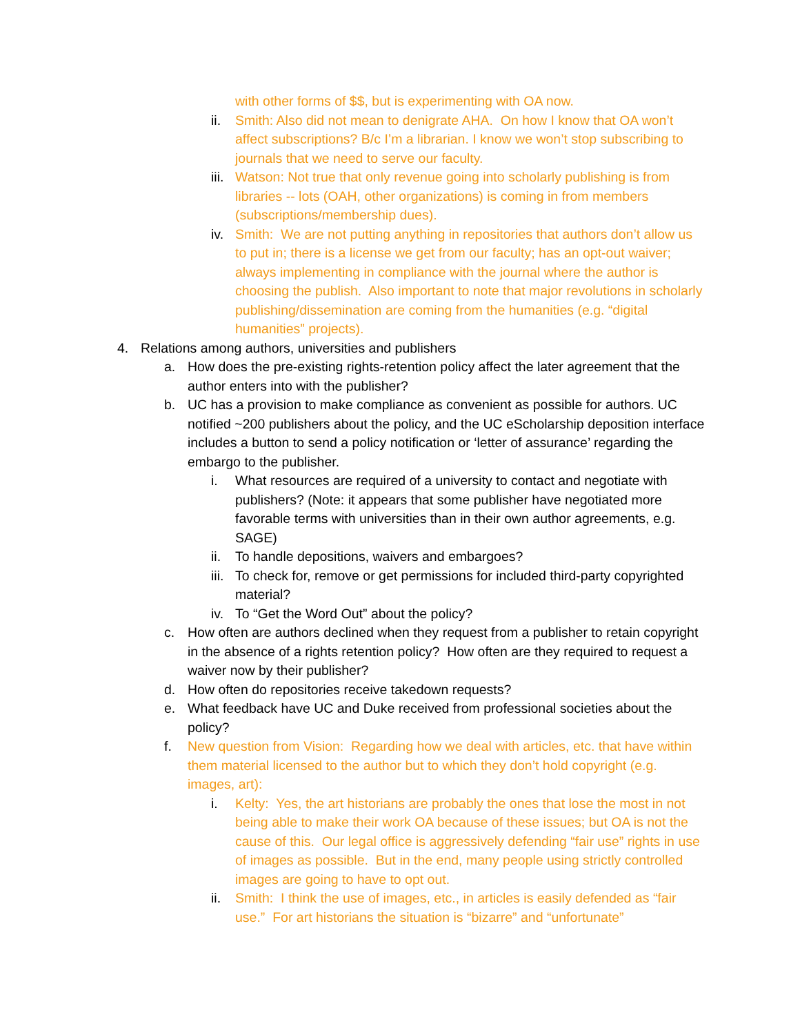with other forms of $$, but is experimenting with OA now.
ii. Smith: Also did not mean to denigrate AHA. On how I know that OA won’t affect subscriptions? B/c I’m a librarian. I know we won’t stop subscribing to journals that we need to serve our faculty.
iii. Watson: Not true that only revenue going into scholarly publishing is from libraries -- lots (OAH, other organizations) is coming in from members (subscriptions/membership dues).
iv. Smith: We are not putting anything in repositories that authors don’t allow us to put in; there is a license we get from our faculty; has an opt-out waiver; always implementing in compliance with the journal where the author is choosing the publish. Also important to note that major revolutions in scholarly publishing/dissemination are coming from the humanities (e.g. “digital humanities” projects).
4. Relations among authors, universities and publishers
a. How does the pre-existing rights-retention policy affect the later agreement that the author enters into with the publisher?
b. UC has a provision to make compliance as convenient as possible for authors. UC notified ~200 publishers about the policy, and the UC eScholarship deposition interface includes a button to send a policy notification or ‘letter of assurance’ regarding the embargo to the publisher.
i. What resources are required of a university to contact and negotiate with publishers? (Note: it appears that some publisher have negotiated more favorable terms with universities than in their own author agreements, e.g. SAGE)
ii. To handle depositions, waivers and embargoes?
iii. To check for, remove or get permissions for included third-party copyrighted material?
iv. To “Get the Word Out” about the policy?
c. How often are authors declined when they request from a publisher to retain copyright in the absence of a rights retention policy? How often are they required to request a waiver now by their publisher?
d. How often do repositories receive takedown requests?
e. What feedback have UC and Duke received from professional societies about the policy?
f. New question from Vision: Regarding how we deal with articles, etc. that have within them material licensed to the author but to which they don’t hold copyright (e.g. images, art):
i. Kelty: Yes, the art historians are probably the ones that lose the most in not being able to make their work OA because of these issues; but OA is not the cause of this. Our legal office is aggressively defending “fair use” rights in use of images as possible. But in the end, many people using strictly controlled images are going to have to opt out.
ii. Smith: I think the use of images, etc., in articles is easily defended as “fair use.” For art historians the situation is “bizarre” and “unfortunate”